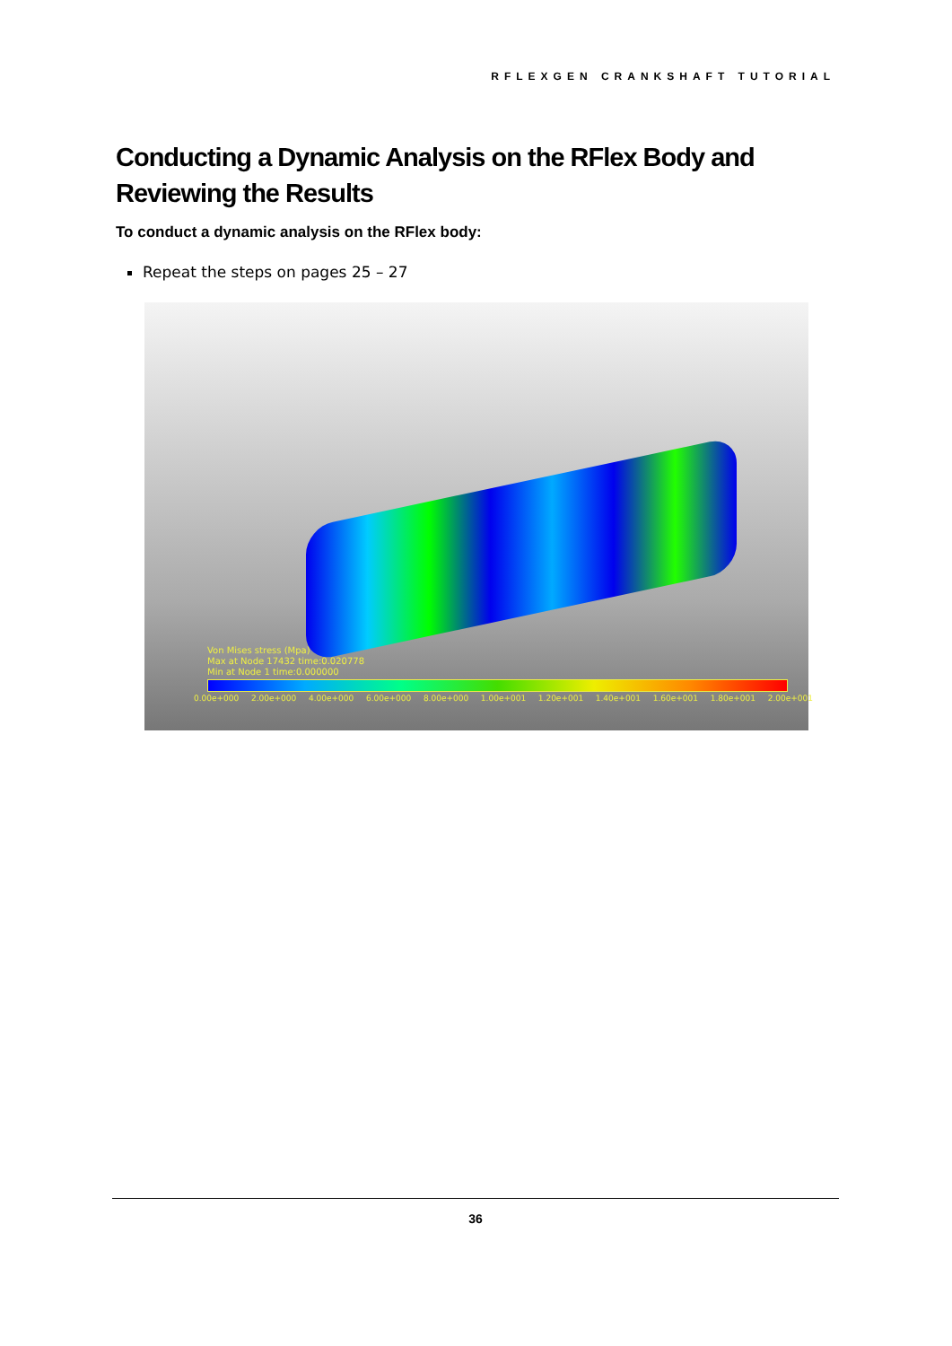RFLEXGEN CRANKSHAFT TUTORIAL
Conducting a Dynamic Analysis on the RFlex Body and Reviewing the Results
To conduct a dynamic analysis on the RFlex body:
Repeat the steps on pages 25 – 27
Von Mises stress (Mpa)
Max at Node 17432 time:0.020778
Min at Node 1 time:0.000000
0.00e+000 2.00e+000 4.00e+000 6.00e+000 8.00e+000 1.00e+001 1.20e+001 1.40e+001 1.60e+001 1.80e+001 2.00e+001
36